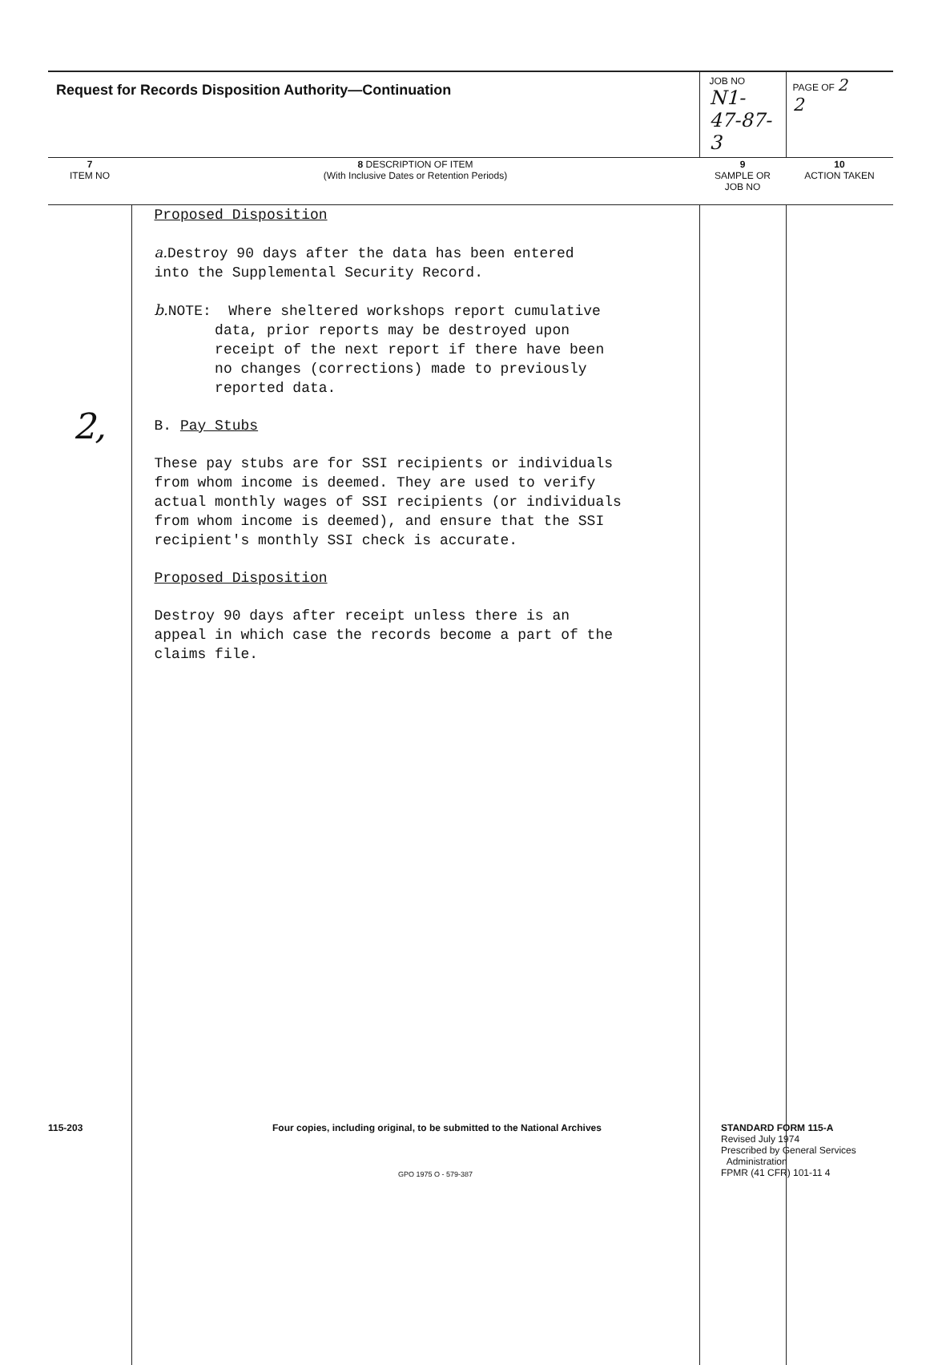| Request for Records Disposition Authority—Continuation | | JOB NO N1-47-87-3 | PAGE OF 2 2 |
| 7 ITEM NO | 8 DESCRIPTION OF ITEM (With Inclusive Dates or Retention Periods) | 9 SAMPLE OR JOB NO | 10 ACTION TAKEN |
| 2, | Proposed Disposition a. Destroy 90 days after the data has been entered into the Supplemental Security Record. b. NOTE: Where sheltered workshops report cumulative data, prior reports may be destroyed upon receipt of the next report if there have been no changes (corrections) made to previously reported data. B. Pay Stubs These pay stubs are for SSI recipients or individuals from whom income is deemed. They are used to verify actual monthly wages of SSI recipients (or individuals from whom income is deemed), and ensure that the SSI recipient's monthly SSI check is accurate. Proposed Disposition Destroy 90 days after receipt unless there is an appeal in which case the records become a part of the claims file. | | |
115-203 Four copies, including original, to be submitted to the National Archives STANDARD FORM 115-A
Revised July 1974
Prescribed by General Services
Administration
FPMR (41 CFR) 101-11 4
GPO 1975 O - 579-387